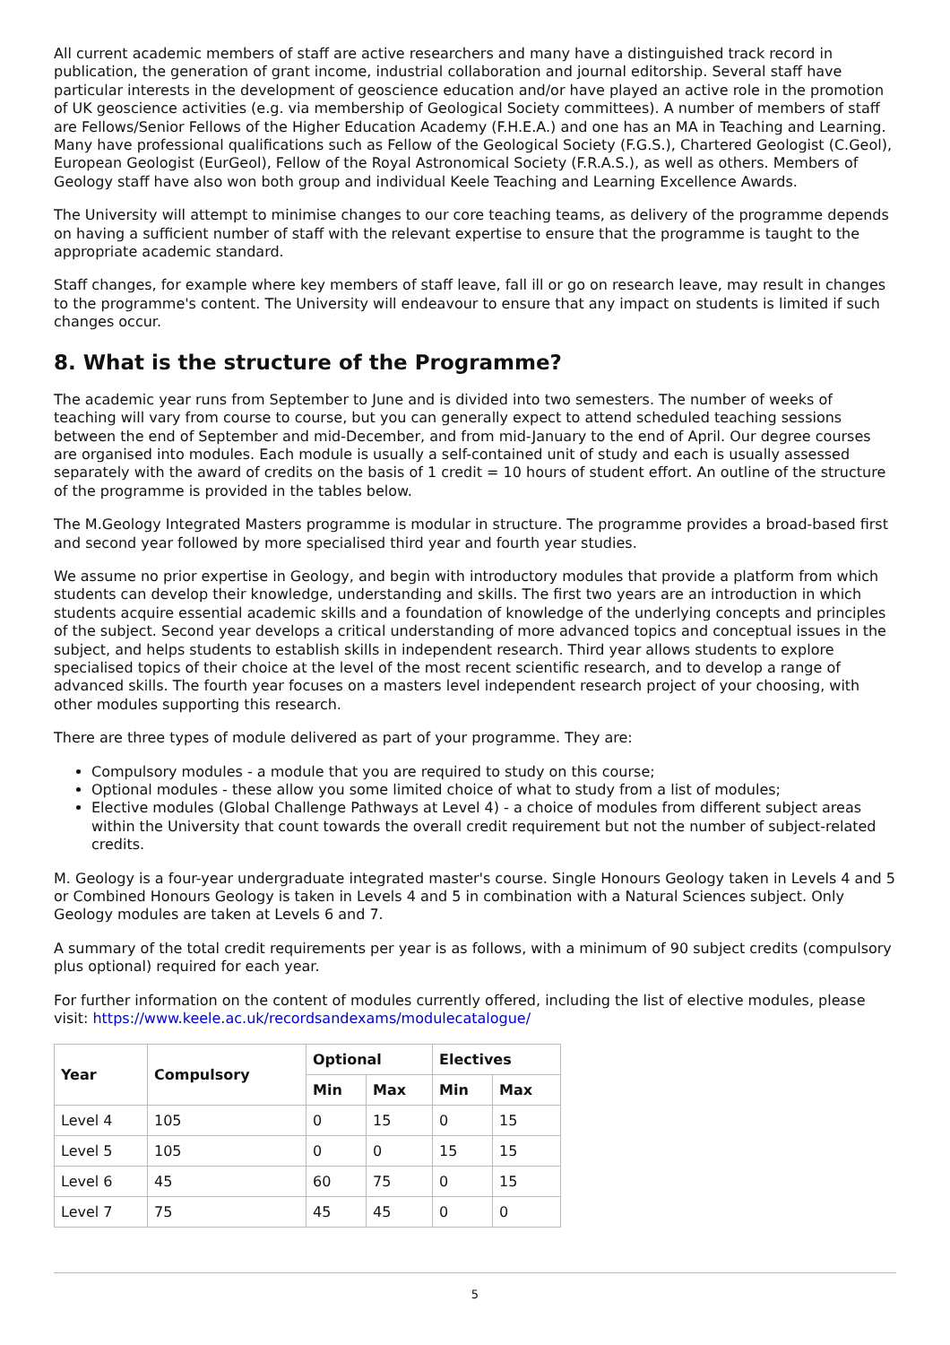All current academic members of staff are active researchers and many have a distinguished track record in publication, the generation of grant income, industrial collaboration and journal editorship. Several staff have particular interests in the development of geoscience education and/or have played an active role in the promotion of UK geoscience activities (e.g. via membership of Geological Society committees). A number of members of staff are Fellows/Senior Fellows of the Higher Education Academy (F.H.E.A.) and one has an MA in Teaching and Learning. Many have professional qualifications such as Fellow of the Geological Society (F.G.S.), Chartered Geologist (C.Geol), European Geologist (EurGeol), Fellow of the Royal Astronomical Society (F.R.A.S.), as well as others. Members of Geology staff have also won both group and individual Keele Teaching and Learning Excellence Awards.
The University will attempt to minimise changes to our core teaching teams, as delivery of the programme depends on having a sufficient number of staff with the relevant expertise to ensure that the programme is taught to the appropriate academic standard.
Staff changes, for example where key members of staff leave, fall ill or go on research leave, may result in changes to the programme's content. The University will endeavour to ensure that any impact on students is limited if such changes occur.
8. What is the structure of the Programme?
The academic year runs from September to June and is divided into two semesters. The number of weeks of teaching will vary from course to course, but you can generally expect to attend scheduled teaching sessions between the end of September and mid-December, and from mid-January to the end of April. Our degree courses are organised into modules. Each module is usually a self-contained unit of study and each is usually assessed separately with the award of credits on the basis of 1 credit = 10 hours of student effort. An outline of the structure of the programme is provided in the tables below.
The M.Geology Integrated Masters programme is modular in structure. The programme provides a broad-based first and second year followed by more specialised third year and fourth year studies.
We assume no prior expertise in Geology, and begin with introductory modules that provide a platform from which students can develop their knowledge, understanding and skills. The first two years are an introduction in which students acquire essential academic skills and a foundation of knowledge of the underlying concepts and principles of the subject. Second year develops a critical understanding of more advanced topics and conceptual issues in the subject, and helps students to establish skills in independent research. Third year allows students to explore specialised topics of their choice at the level of the most recent scientific research, and to develop a range of advanced skills. The fourth year focuses on a masters level independent research project of your choosing, with other modules supporting this research.
There are three types of module delivered as part of your programme. They are:
Compulsory modules - a module that you are required to study on this course;
Optional modules - these allow you some limited choice of what to study from a list of modules;
Elective modules (Global Challenge Pathways at Level 4) - a choice of modules from different subject areas within the University that count towards the overall credit requirement but not the number of subject-related credits.
M. Geology is a four-year undergraduate integrated master's course. Single Honours Geology taken in Levels 4 and 5 or Combined Honours Geology is taken in Levels 4 and 5 in combination with a Natural Sciences subject. Only Geology modules are taken at Levels 6 and 7.
A summary of the total credit requirements per year is as follows, with a minimum of 90 subject credits (compulsory plus optional) required for each year.
For further information on the content of modules currently offered, including the list of elective modules, please visit: https://www.keele.ac.uk/recordsandexams/modulecatalogue/
| Year | Compulsory | Optional | | Electives | |
| --- | --- | --- | --- | --- | --- |
| | | Min | Max | Min | Max |
| Level 4 | 105 | 0 | 15 | 0 | 15 |
| Level 5 | 105 | 0 | 0 | 15 | 15 |
| Level 6 | 45 | 60 | 75 | 0 | 15 |
| Level 7 | 75 | 45 | 45 | 0 | 0 |
5